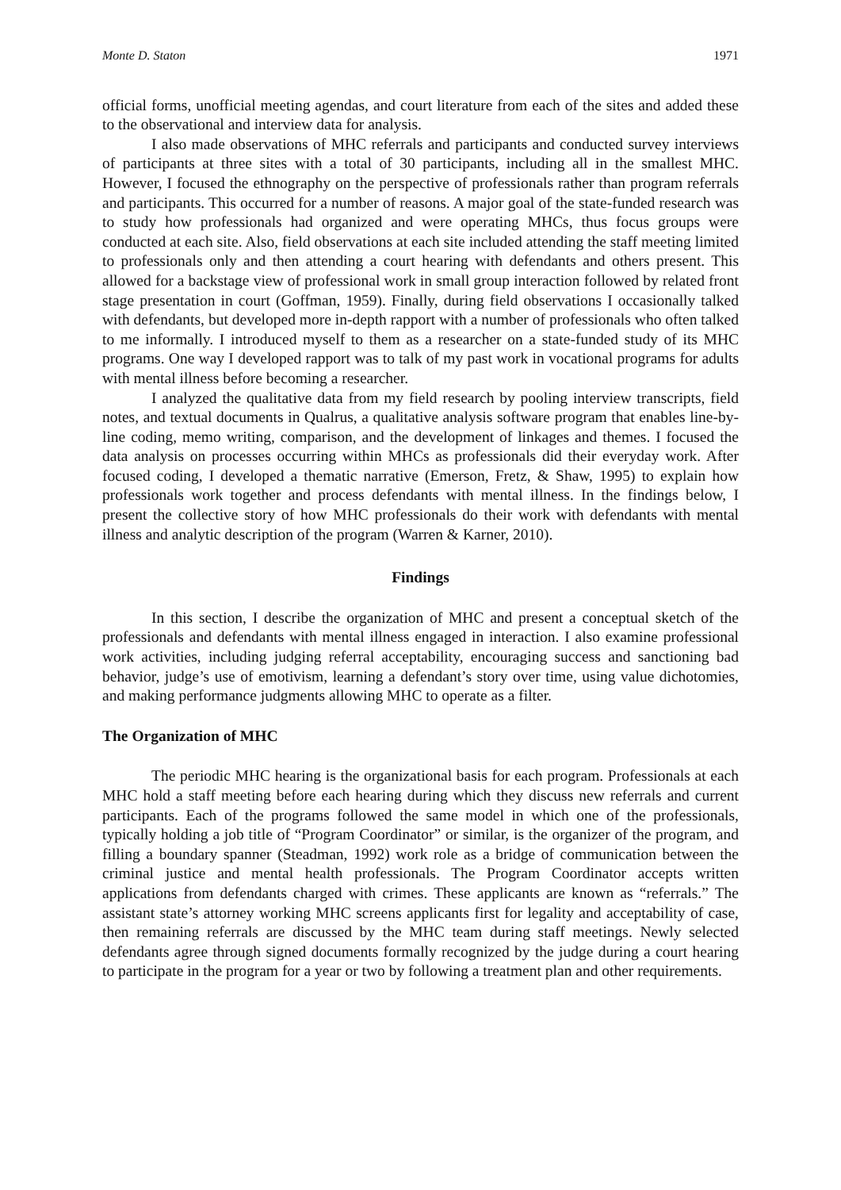Monte D. Staton 1971
official forms, unofficial meeting agendas, and court literature from each of the sites and added these to the observational and interview data for analysis.
I also made observations of MHC referrals and participants and conducted survey interviews of participants at three sites with a total of 30 participants, including all in the smallest MHC. However, I focused the ethnography on the perspective of professionals rather than program referrals and participants. This occurred for a number of reasons. A major goal of the state-funded research was to study how professionals had organized and were operating MHCs, thus focus groups were conducted at each site. Also, field observations at each site included attending the staff meeting limited to professionals only and then attending a court hearing with defendants and others present. This allowed for a backstage view of professional work in small group interaction followed by related front stage presentation in court (Goffman, 1959). Finally, during field observations I occasionally talked with defendants, but developed more in-depth rapport with a number of professionals who often talked to me informally. I introduced myself to them as a researcher on a state-funded study of its MHC programs. One way I developed rapport was to talk of my past work in vocational programs for adults with mental illness before becoming a researcher.
I analyzed the qualitative data from my field research by pooling interview transcripts, field notes, and textual documents in Qualrus, a qualitative analysis software program that enables line-by-line coding, memo writing, comparison, and the development of linkages and themes. I focused the data analysis on processes occurring within MHCs as professionals did their everyday work. After focused coding, I developed a thematic narrative (Emerson, Fretz, & Shaw, 1995) to explain how professionals work together and process defendants with mental illness. In the findings below, I present the collective story of how MHC professionals do their work with defendants with mental illness and analytic description of the program (Warren & Karner, 2010).
Findings
In this section, I describe the organization of MHC and present a conceptual sketch of the professionals and defendants with mental illness engaged in interaction. I also examine professional work activities, including judging referral acceptability, encouraging success and sanctioning bad behavior, judge’s use of emotivism, learning a defendant’s story over time, using value dichotomies, and making performance judgments allowing MHC to operate as a filter.
The Organization of MHC
The periodic MHC hearing is the organizational basis for each program. Professionals at each MHC hold a staff meeting before each hearing during which they discuss new referrals and current participants. Each of the programs followed the same model in which one of the professionals, typically holding a job title of “Program Coordinator” or similar, is the organizer of the program, and filling a boundary spanner (Steadman, 1992) work role as a bridge of communication between the criminal justice and mental health professionals. The Program Coordinator accepts written applications from defendants charged with crimes. These applicants are known as “referrals.” The assistant state’s attorney working MHC screens applicants first for legality and acceptability of case, then remaining referrals are discussed by the MHC team during staff meetings. Newly selected defendants agree through signed documents formally recognized by the judge during a court hearing to participate in the program for a year or two by following a treatment plan and other requirements.